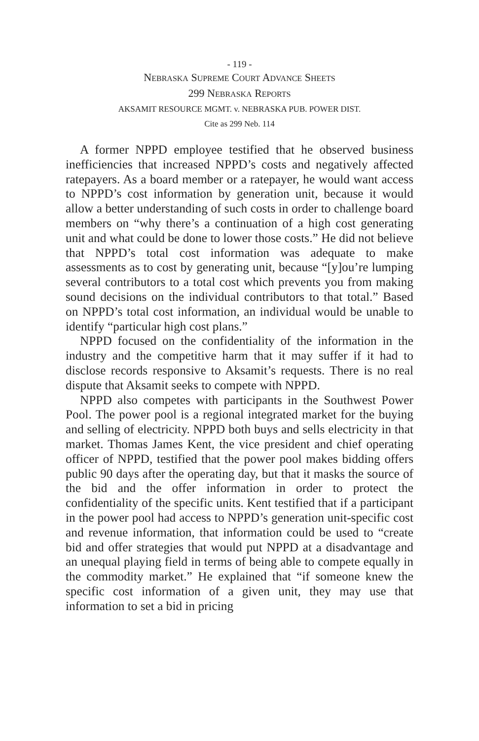- 119 -
NEBRASKA SUPREME COURT ADVANCE SHEETS
299 NEBRASKA REPORTS
AKSAMIT RESOURCE MGMT. v. NEBRASKA PUB. POWER DIST.
Cite as 299 Neb. 114
A former NPPD employee testified that he observed business inefficiencies that increased NPPD’s costs and negatively affected ratepayers. As a board member or a ratepayer, he would want access to NPPD’s cost information by generation unit, because it would allow a better understanding of such costs in order to challenge board members on “why there’s a continuation of a high cost generating unit and what could be done to lower those costs.” He did not believe that NPPD’s total cost information was adequate to make assessments as to cost by generating unit, because “[y]ou’re lumping several contributors to a total cost which prevents you from making sound decisions on the individual contributors to that total.” Based on NPPD’s total cost information, an individual would be unable to identify “particular high cost plans.”
NPPD focused on the confidentiality of the information in the industry and the competitive harm that it may suffer if it had to disclose records responsive to Aksamit’s requests. There is no real dispute that Aksamit seeks to compete with NPPD.
NPPD also competes with participants in the Southwest Power Pool. The power pool is a regional integrated market for the buying and selling of electricity. NPPD both buys and sells electricity in that market. Thomas James Kent, the vice president and chief operating officer of NPPD, testified that the power pool makes bidding offers public 90 days after the operating day, but that it masks the source of the bid and the offer information in order to protect the confidentiality of the specific units. Kent testified that if a participant in the power pool had access to NPPD’s generation unit-specific cost and revenue information, that information could be used to “create bid and offer strategies that would put NPPD at a disadvantage and an unequal playing field in terms of being able to compete equally in the commodity market.” He explained that “if someone knew the specific cost information of a given unit, they may use that information to set a bid in pricing